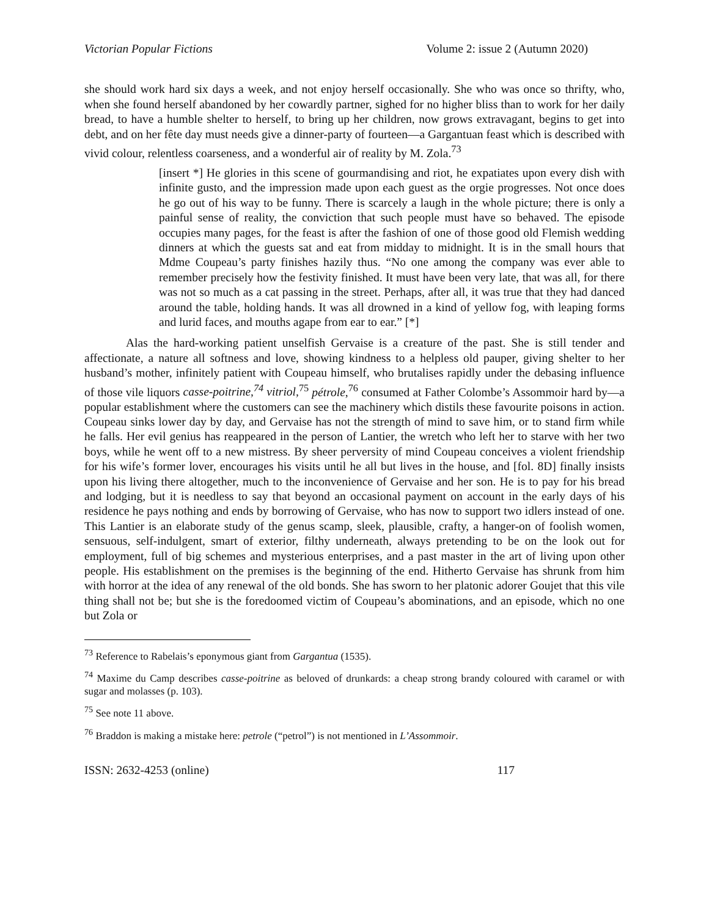Victorian Popular Fictions Volume 2: issue 2 (Autumn 2020)
she should work hard six days a week, and not enjoy herself occasionally. She who was once so thrifty, who, when she found herself abandoned by her cowardly partner, sighed for no higher bliss than to work for her daily bread, to have a humble shelter to herself, to bring up her children, now grows extravagant, begins to get into debt, and on her fête day must needs give a dinner-party of fourteen—a Gargantuan feast which is described with vivid colour, relentless coarseness, and a wonderful air of reality by M. Zola.<sup>73</sup>
[insert *] He glories in this scene of gourmandising and riot, he expatiates upon every dish with infinite gusto, and the impression made upon each guest as the orgie progresses. Not once does he go out of his way to be funny. There is scarcely a laugh in the whole picture; there is only a painful sense of reality, the conviction that such people must have so behaved. The episode occupies many pages, for the feast is after the fashion of one of those good old Flemish wedding dinners at which the guests sat and eat from midday to midnight. It is in the small hours that Mdme Coupeau’s party finishes hazily thus. “No one among the company was ever able to remember precisely how the festivity finished. It must have been very late, that was all, for there was not so much as a cat passing in the street. Perhaps, after all, it was true that they had danced around the table, holding hands. It was all drowned in a kind of yellow fog, with leaping forms and lurid faces, and mouths agape from ear to ear.” [*]
Alas the hard-working patient unselfish Gervaise is a creature of the past. She is still tender and affectionate, a nature all softness and love, showing kindness to a helpless old pauper, giving shelter to her husband’s mother, infinitely patient with Coupeau himself, who brutalises rapidly under the debasing influence of those vile liquors casse-poitrine,<sup>74</sup> vitriol,<sup>75</sup> pétrole,<sup>76</sup> consumed at Father Colombe’s Assommoir hard by—a popular establishment where the customers can see the machinery which distils these favourite poisons in action. Coupeau sinks lower day by day, and Gervaise has not the strength of mind to save him, or to stand firm while he falls. Her evil genius has reappeared in the person of Lantier, the wretch who left her to starve with her two boys, while he went off to a new mistress. By sheer perversity of mind Coupeau conceives a violent friendship for his wife’s former lover, encourages his visits until he all but lives in the house, and [fol. 8D] finally insists upon his living there altogether, much to the inconvenience of Gervaise and her son. He is to pay for his bread and lodging, but it is needless to say that beyond an occasional payment on account in the early days of his residence he pays nothing and ends by borrowing of Gervaise, who has now to support two idlers instead of one. This Lantier is an elaborate study of the genus scamp, sleek, plausible, crafty, a hanger-on of foolish women, sensuous, self-indulgent, smart of exterior, filthy underneath, always pretending to be on the look out for employment, full of big schemes and mysterious enterprises, and a past master in the art of living upon other people. His establishment on the premises is the beginning of the end. Hitherto Gervaise has shrunk from him with horror at the idea of any renewal of the old bonds. She has sworn to her platonic adorer Goujet that this vile thing shall not be; but she is the foredoomed victim of Coupeau’s abominations, and an episode, which no one but Zola or
<sup>73</sup> Reference to Rabelais’s eponymous giant from Gargantua (1535).
<sup>74</sup> Maxime du Camp describes casse-poitrine as beloved of drunkards: a cheap strong brandy coloured with caramel or with sugar and molasses (p. 103).
<sup>75</sup> See note 11 above.
<sup>76</sup> Braddon is making a mistake here: petrole (“petrol”) is not mentioned in L’Assommoir.
ISSN: 2632-4253 (online) 117